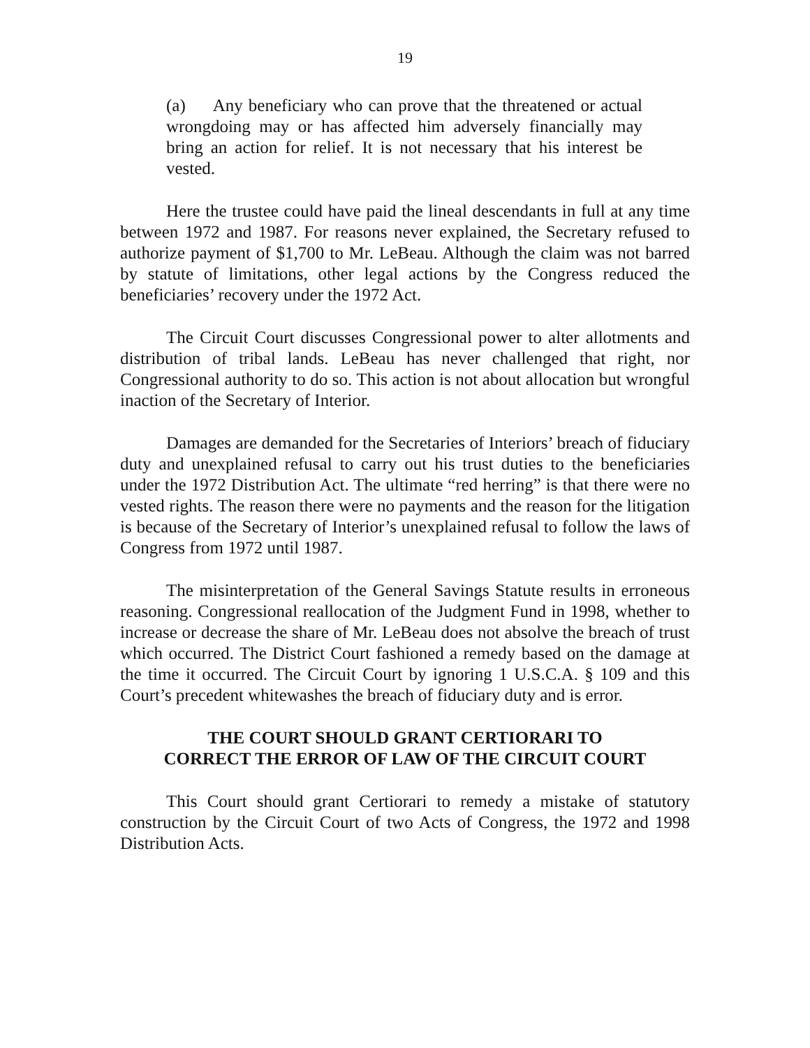19
(a) Any beneficiary who can prove that the threatened or actual wrongdoing may or has affected him adversely financially may bring an action for relief. It is not necessary that his interest be vested.
Here the trustee could have paid the lineal descendants in full at any time between 1972 and 1987. For reasons never explained, the Secretary refused to authorize payment of $1,700 to Mr. LeBeau. Although the claim was not barred by statute of limitations, other legal actions by the Congress reduced the beneficiaries’ recovery under the 1972 Act.
The Circuit Court discusses Congressional power to alter allotments and distribution of tribal lands. LeBeau has never challenged that right, nor Congressional authority to do so. This action is not about allocation but wrongful inaction of the Secretary of Interior.
Damages are demanded for the Secretaries of Interiors’ breach of fiduciary duty and unexplained refusal to carry out his trust duties to the beneficiaries under the 1972 Distribution Act. The ultimate “red herring” is that there were no vested rights. The reason there were no payments and the reason for the litigation is because of the Secretary of Interior’s unexplained refusal to follow the laws of Congress from 1972 until 1987.
The misinterpretation of the General Savings Statute results in erroneous reasoning. Congressional reallocation of the Judgment Fund in 1998, whether to increase or decrease the share of Mr. LeBeau does not absolve the breach of trust which occurred. The District Court fashioned a remedy based on the damage at the time it occurred. The Circuit Court by ignoring 1 U.S.C.A. § 109 and this Court’s precedent whitewashes the breach of fiduciary duty and is error.
THE COURT SHOULD GRANT CERTIORARI TO
CORRECT THE ERROR OF LAW OF THE CIRCUIT COURT
This Court should grant Certiorari to remedy a mistake of statutory construction by the Circuit Court of two Acts of Congress, the 1972 and 1998 Distribution Acts.